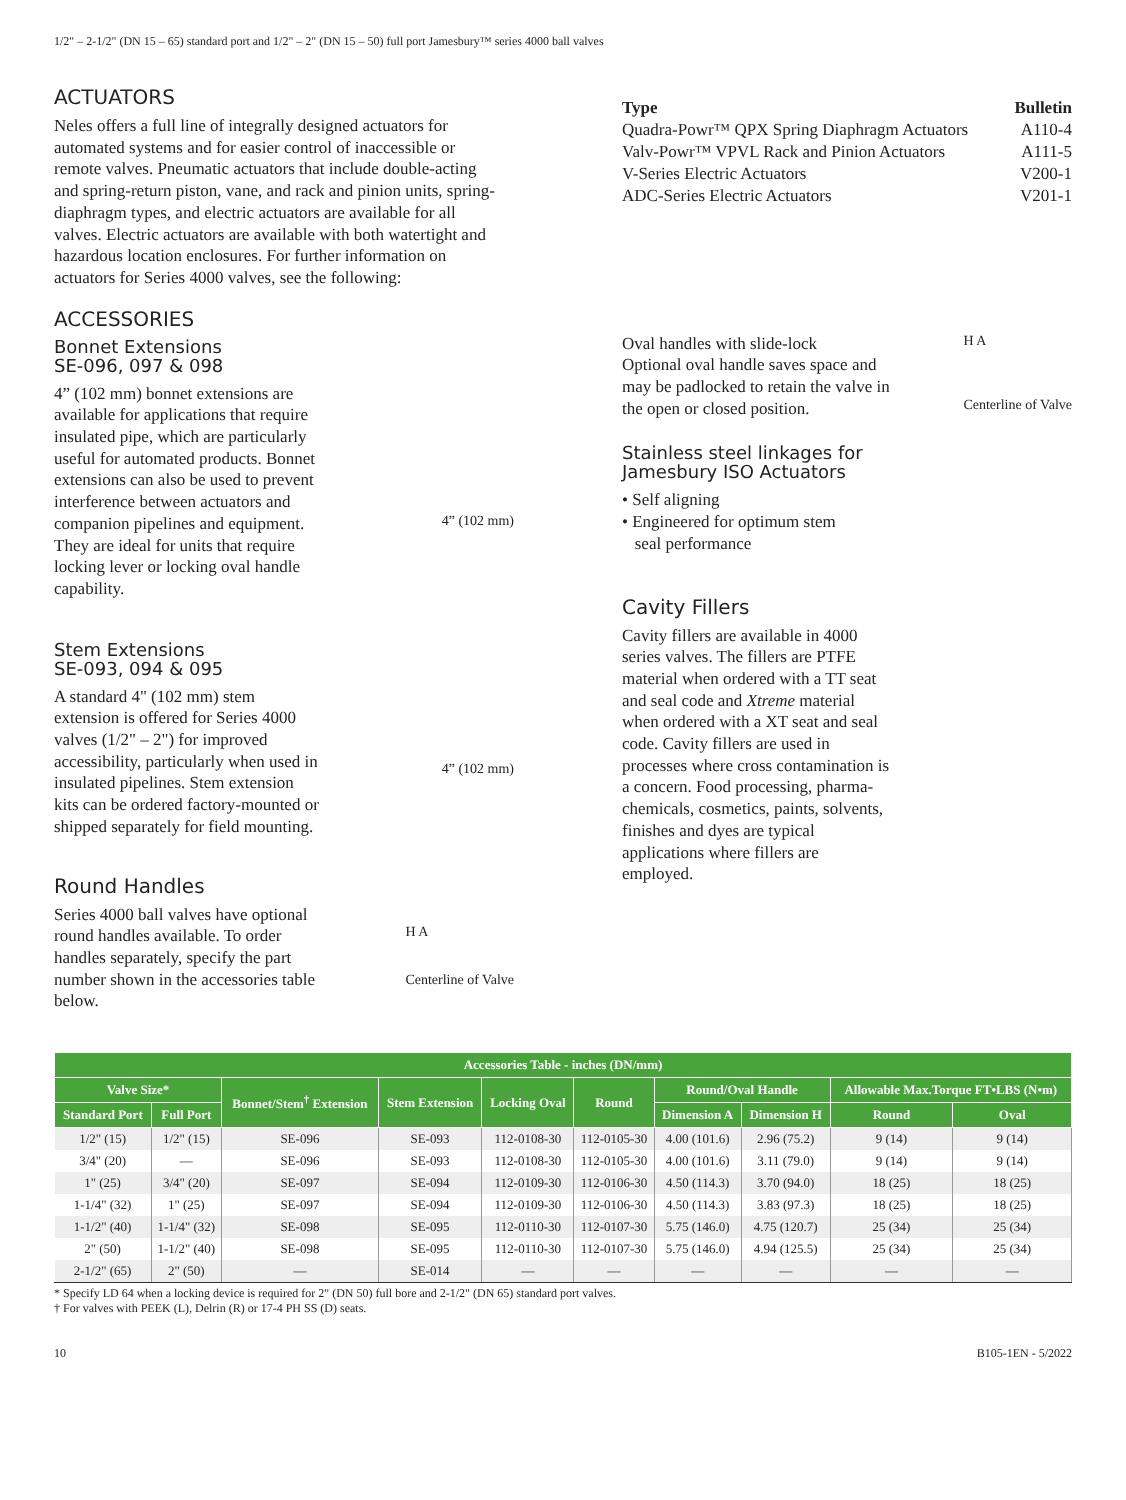1/2" – 2-1/2" (DN 15 – 65) standard port and 1/2" – 2" (DN 15 – 50) full port Jamesbury™ series 4000 ball valves
ACTUATORS
Neles offers a full line of integrally designed actuators for automated systems and for easier control of inaccessible or remote valves. Pneumatic actuators that include double-acting and spring-return piston, vane, and rack and pinion units, spring-diaphragm types, and electric actuators are available for all valves. Electric actuators are available with both watertight and hazardous location enclosures. For further information on actuators for Series 4000 valves, see the following:
| Type | Bulletin |
| Quadra-Powr™ QPX Spring Diaphragm Actuators | A110-4 |
| Valv-Powr™ VPVL Rack and Pinion Actuators | A111-5 |
| V-Series Electric Actuators | V200-1 |
| ADC-Series Electric Actuators | V201-1 |
ACCESSORIES
Bonnet Extensions
SE-096, 097 & 098
4” (102 mm) bonnet extensions are available for applications that require insulated pipe, which are particularly useful for automated products. Bonnet extensions can also be used to prevent interference between actuators and companion pipelines and equipment. They are ideal for units that require locking lever or locking oval handle capability.
4” (102 mm)
Stem Extensions
SE-093, 094 & 095
A standard 4" (102 mm) stem extension is offered for Series 4000 valves (1/2" – 2") for improved accessibility, particularly when used in insulated pipelines. Stem extension kits can be ordered factory-mounted or shipped separately for field mounting.
4” (102 mm)
Round Handles
Series 4000 ball valves have optional round handles available. To order handles separately, specify the part number shown in the accessories table below.
H A
Centerline of Valve
Oval handles with slide-lock
Optional oval handle saves space and may be padlocked to retain the valve in the open or closed position.
H A
Centerline of Valve
Stainless steel linkages for
Jamesbury ISO Actuators
• Self aligning
• Engineered for optimum stem
seal performance
Cavity Fillers
Cavity fillers are available in 4000 series valves. The fillers are PTFE material when ordered with a TT seat and seal code and Xtreme material when ordered with a XT seat and seal code. Cavity fillers are used in processes where cross contamination is a concern. Food processing, pharma-chemicals, cosmetics, paints, solvents, finishes and dyes are typical applications where fillers are employed.
| Accessories Table - inches (DN/mm) | | | | | | | | | |
| --- | --- | --- | --- | --- | --- | --- | --- | --- | --- |
| Valve Size* | | Bonnet/Stem<sup>†</sup> Extension | Stem Extension | Locking Oval | Round | Round/Oval Handle | | Allowable Max.Torque FT•LBS (N•m) | |
| Standard Port | Full Port | | | | | Dimension A | Dimension H | Round | Oval |
| 1/2" (15) | 1/2" (15) | SE-096 | SE-093 | 112-0108-30 | 112-0105-30 | 4.00 (101.6) | 2.96 (75.2) | 9 (14) | 9 (14) |
| 3/4" (20) | — | SE-096 | SE-093 | 112-0108-30 | 112-0105-30 | 4.00 (101.6) | 3.11 (79.0) | 9 (14) | 9 (14) |
| 1" (25) | 3/4" (20) | SE-097 | SE-094 | 112-0109-30 | 112-0106-30 | 4.50 (114.3) | 3.70 (94.0) | 18 (25) | 18 (25) |
| 1-1/4" (32) | 1" (25) | SE-097 | SE-094 | 112-0109-30 | 112-0106-30 | 4.50 (114.3) | 3.83 (97.3) | 18 (25) | 18 (25) |
| 1-1/2" (40) | 1-1/4" (32) | SE-098 | SE-095 | 112-0110-30 | 112-0107-30 | 5.75 (146.0) | 4.75 (120.7) | 25 (34) | 25 (34) |
| 2" (50) | 1-1/2" (40) | SE-098 | SE-095 | 112-0110-30 | 112-0107-30 | 5.75 (146.0) | 4.94 (125.5) | 25 (34) | 25 (34) |
| 2-1/2" (65) | 2" (50) | — | SE-014 | — | — | — | — | — | — |
* Specify LD 64 when a locking device is required for 2" (DN 50) full bore and 2-1/2" (DN 65) standard port valves.
† For valves with PEEK (L), Delrin (R) or 17-4 PH SS (D) seats.
10 B105-1EN - 5/2022